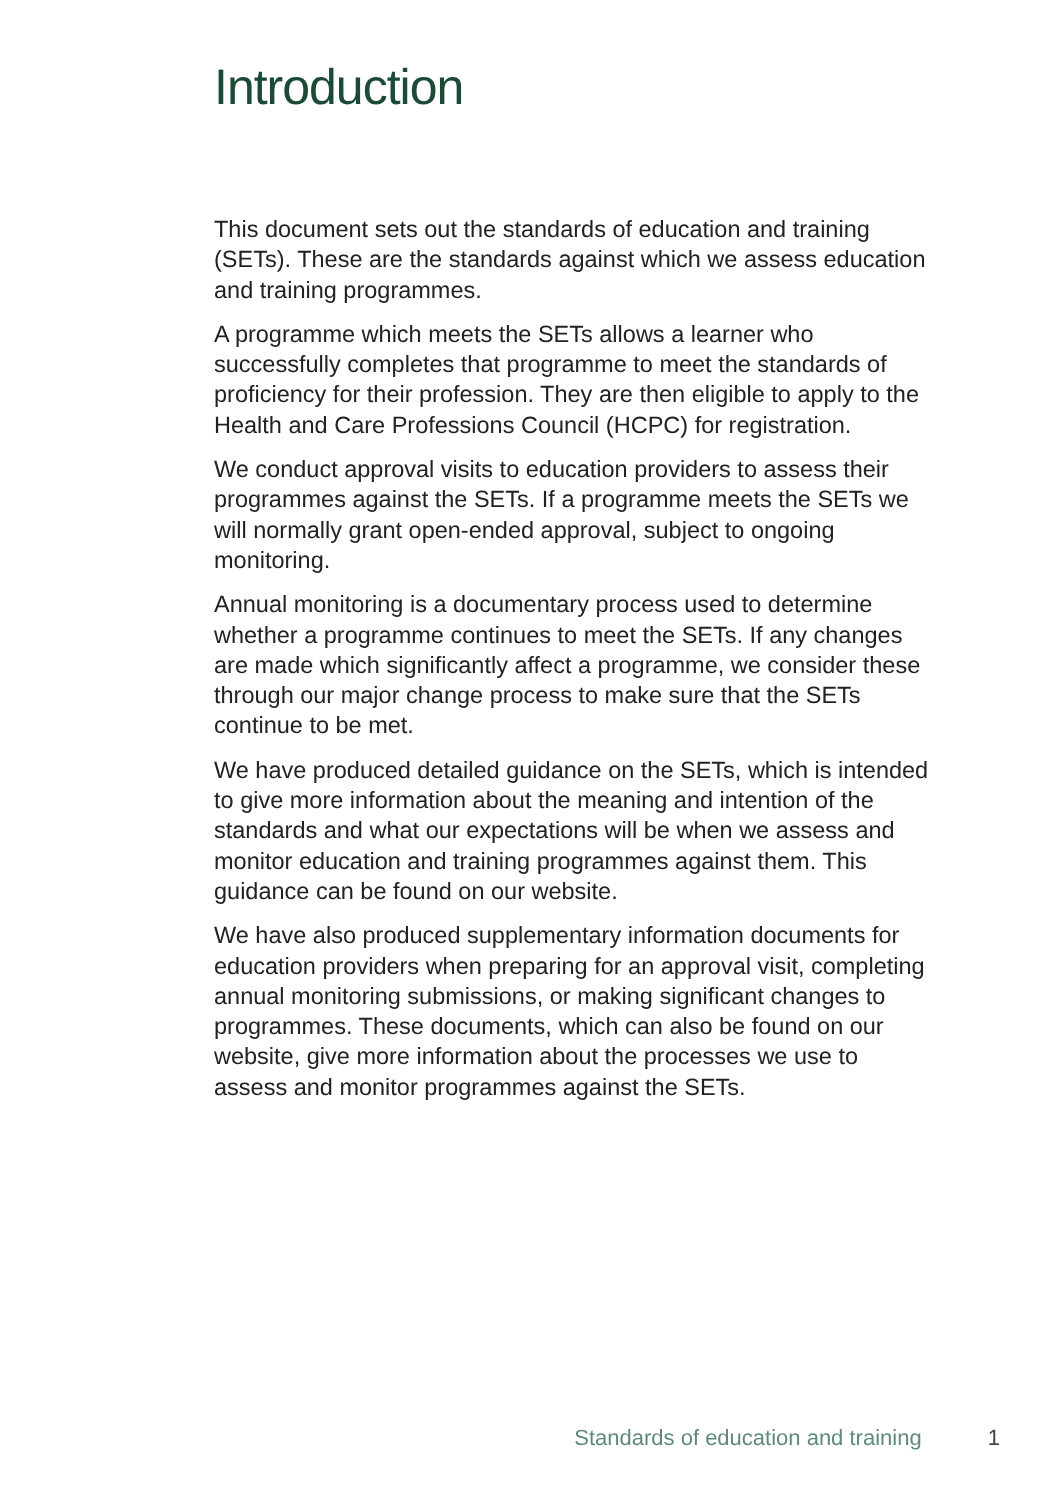Introduction
This document sets out the standards of education and training (SETs). These are the standards against which we assess education and training programmes.
A programme which meets the SETs allows a learner who successfully completes that programme to meet the standards of proficiency for their profession. They are then eligible to apply to the Health and Care Professions Council (HCPC) for registration.
We conduct approval visits to education providers to assess their programmes against the SETs. If a programme meets the SETs we will normally grant open-ended approval, subject to ongoing monitoring.
Annual monitoring is a documentary process used to determine whether a programme continues to meet the SETs. If any changes are made which significantly affect a programme, we consider these through our major change process to make sure that the SETs continue to be met.
We have produced detailed guidance on the SETs, which is intended to give more information about the meaning and intention of the standards and what our expectations will be when we assess and monitor education and training programmes against them. This guidance can be found on our website.
We have also produced supplementary information documents for education providers when preparing for an approval visit, completing annual monitoring submissions, or making significant changes to programmes. These documents, which can also be found on our website, give more information about the processes we use to assess and monitor programmes against the SETs.
Standards of education and training 1